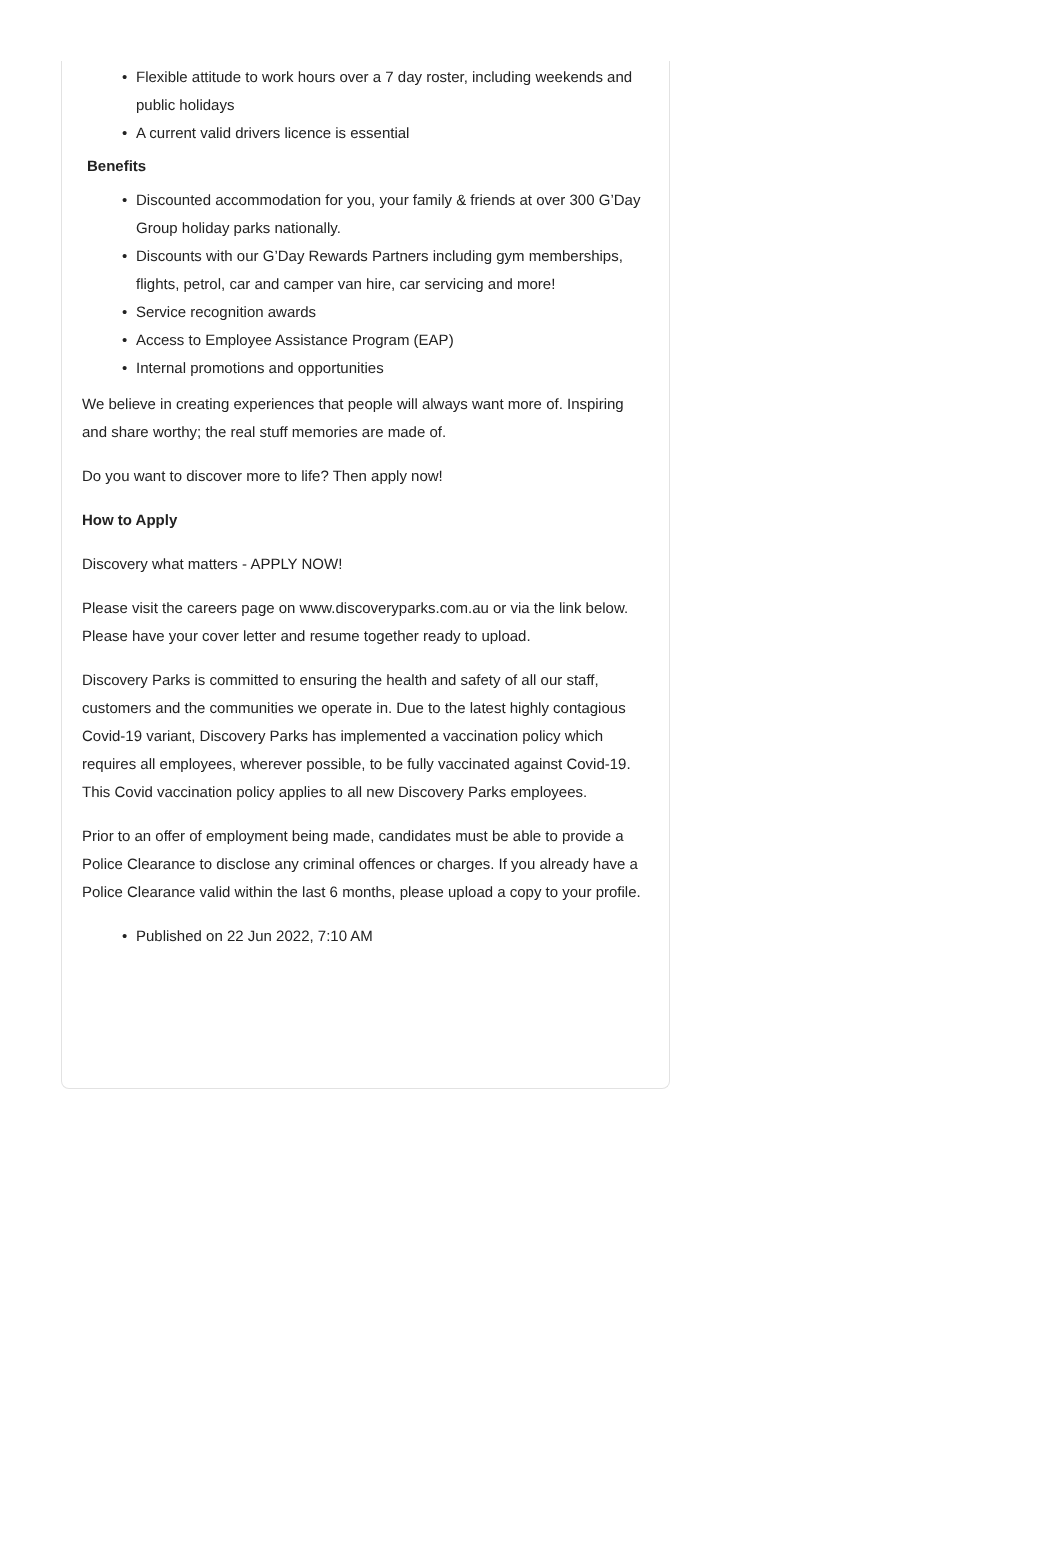• Flexible attitude to work hours over a 7 day roster, including weekends and public holidays
• A current valid drivers licence is essential
Benefits
• Discounted accommodation for you, your family & friends at over 300 G’Day Group holiday parks nationally.
• Discounts with our G’Day Rewards Partners including gym memberships, flights, petrol, car and camper van hire, car servicing and more!
• Service recognition awards
• Access to Employee Assistance Program (EAP)
• Internal promotions and opportunities
We believe in creating experiences that people will always want more of. Inspiring and share worthy; the real stuff memories are made of.
Do you want to discover more to life? Then apply now!
How to Apply
Discovery what matters - APPLY NOW!
Please visit the careers page on www.discoveryparks.com.au or via the link below. Please have your cover letter and resume together ready to upload.
Discovery Parks is committed to ensuring the health and safety of all our staff, customers and the communities we operate in. Due to the latest highly contagious Covid-19 variant, Discovery Parks has implemented a vaccination policy which requires all employees, wherever possible, to be fully vaccinated against Covid-19. This Covid vaccination policy applies to all new Discovery Parks employees.
Prior to an offer of employment being made, candidates must be able to provide a Police Clearance to disclose any criminal offences or charges. If you already have a Police Clearance valid within the last 6 months, please upload a copy to your profile.
• Published on 22 Jun 2022, 7:10 AM